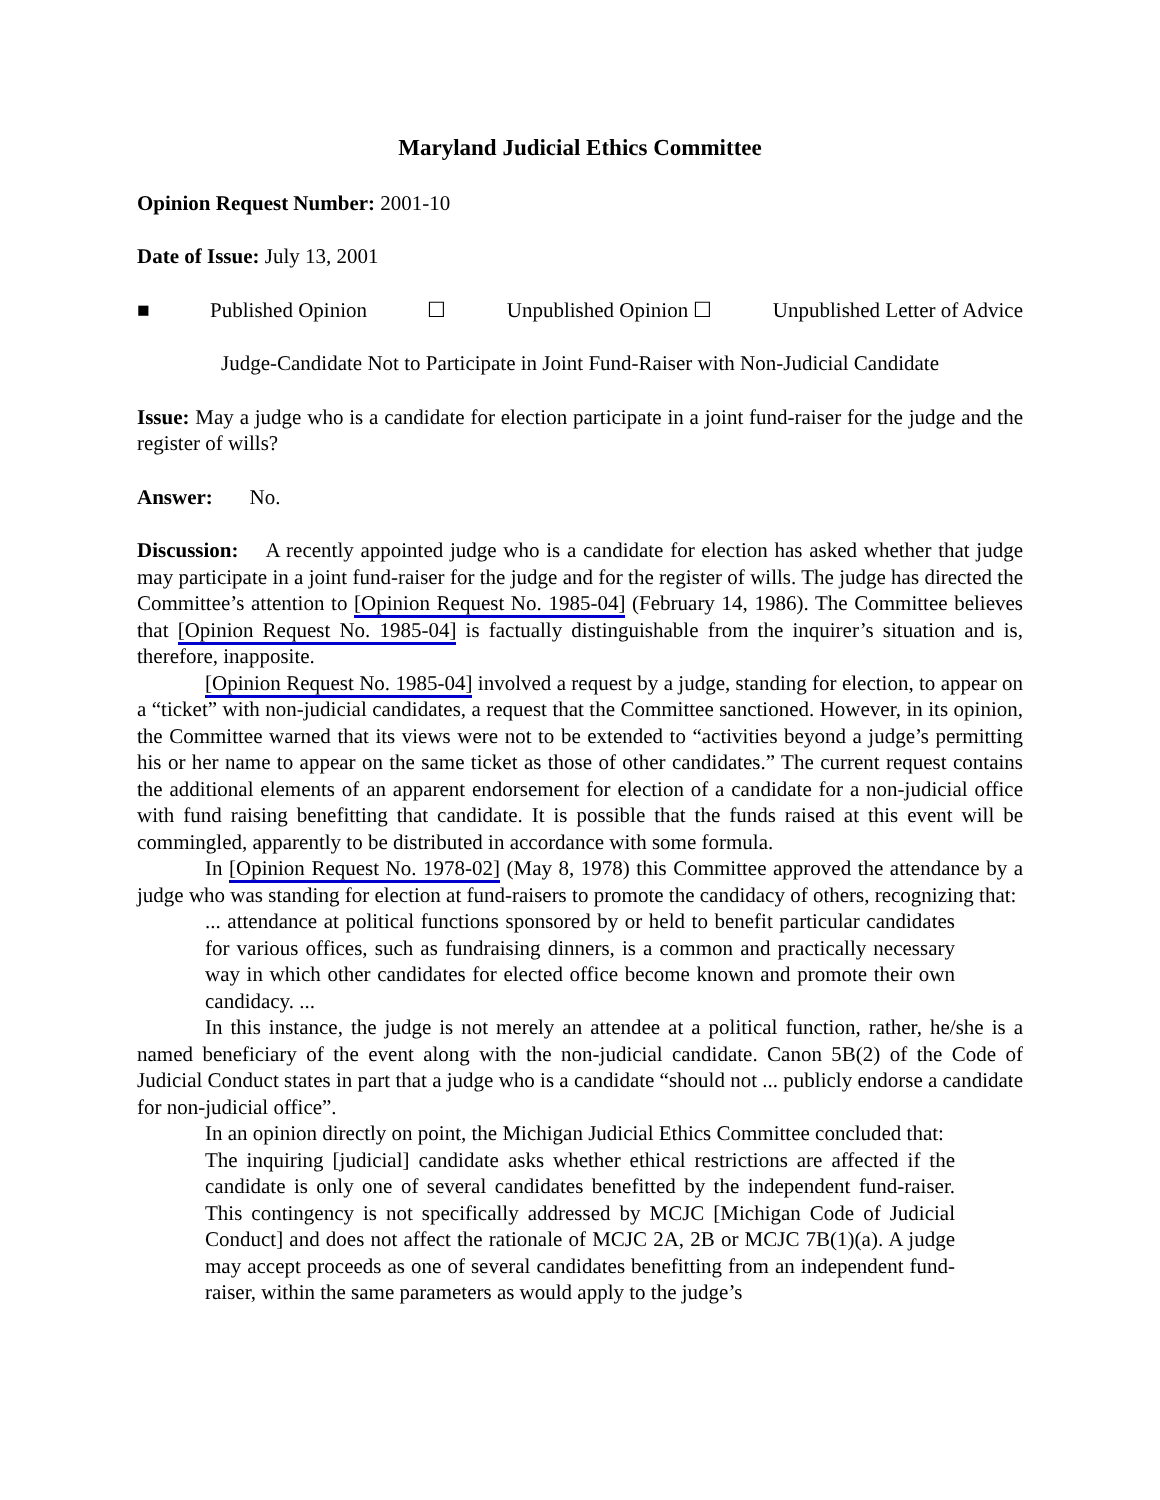Maryland Judicial Ethics Committee
Opinion Request Number: 2001-10
Date of Issue: July 13, 2001
■ Published Opinion ☐ Unpublished Opinion ☐ Unpublished Letter of Advice
Judge-Candidate Not to Participate in Joint Fund-Raiser with Non-Judicial Candidate
Issue: May a judge who is a candidate for election participate in a joint fund-raiser for the judge and the register of wills?
Answer: No.
Discussion: A recently appointed judge who is a candidate for election has asked whether that judge may participate in a joint fund-raiser for the judge and for the register of wills. The judge has directed the Committee’s attention to [Opinion Request No. 1985-04] (February 14, 1986). The Committee believes that [Opinion Request No. 1985-04] is factually distinguishable from the inquirer’s situation and is, therefore, inapposite.
[Opinion Request No. 1985-04] involved a request by a judge, standing for election, to appear on a “ticket” with non-judicial candidates, a request that the Committee sanctioned. However, in its opinion, the Committee warned that its views were not to be extended to “activities beyond a judge’s permitting his or her name to appear on the same ticket as those of other candidates.” The current request contains the additional elements of an apparent endorsement for election of a candidate for a non-judicial office with fund raising benefitting that candidate. It is possible that the funds raised at this event will be commingled, apparently to be distributed in accordance with some formula.
In [Opinion Request No. 1978-02] (May 8, 1978) this Committee approved the attendance by a judge who was standing for election at fund-raisers to promote the candidacy of others, recognizing that:
... attendance at political functions sponsored by or held to benefit particular candidates for various offices, such as fundraising dinners, is a common and practically necessary way in which other candidates for elected office become known and promote their own candidacy. ...
In this instance, the judge is not merely an attendee at a political function, rather, he/she is a named beneficiary of the event along with the non-judicial candidate. Canon 5B(2) of the Code of Judicial Conduct states in part that a judge who is a candidate “should not ... publicly endorse a candidate for non-judicial office”.
In an opinion directly on point, the Michigan Judicial Ethics Committee concluded that:
The inquiring [judicial] candidate asks whether ethical restrictions are affected if the candidate is only one of several candidates benefitted by the independent fund-raiser. This contingency is not specifically addressed by MCJC [Michigan Code of Judicial Conduct] and does not affect the rationale of MCJC 2A, 2B or MCJC 7B(1)(a). A judge may accept proceeds as one of several candidates benefitting from an independent fund-raiser, within the same parameters as would apply to the judge’s